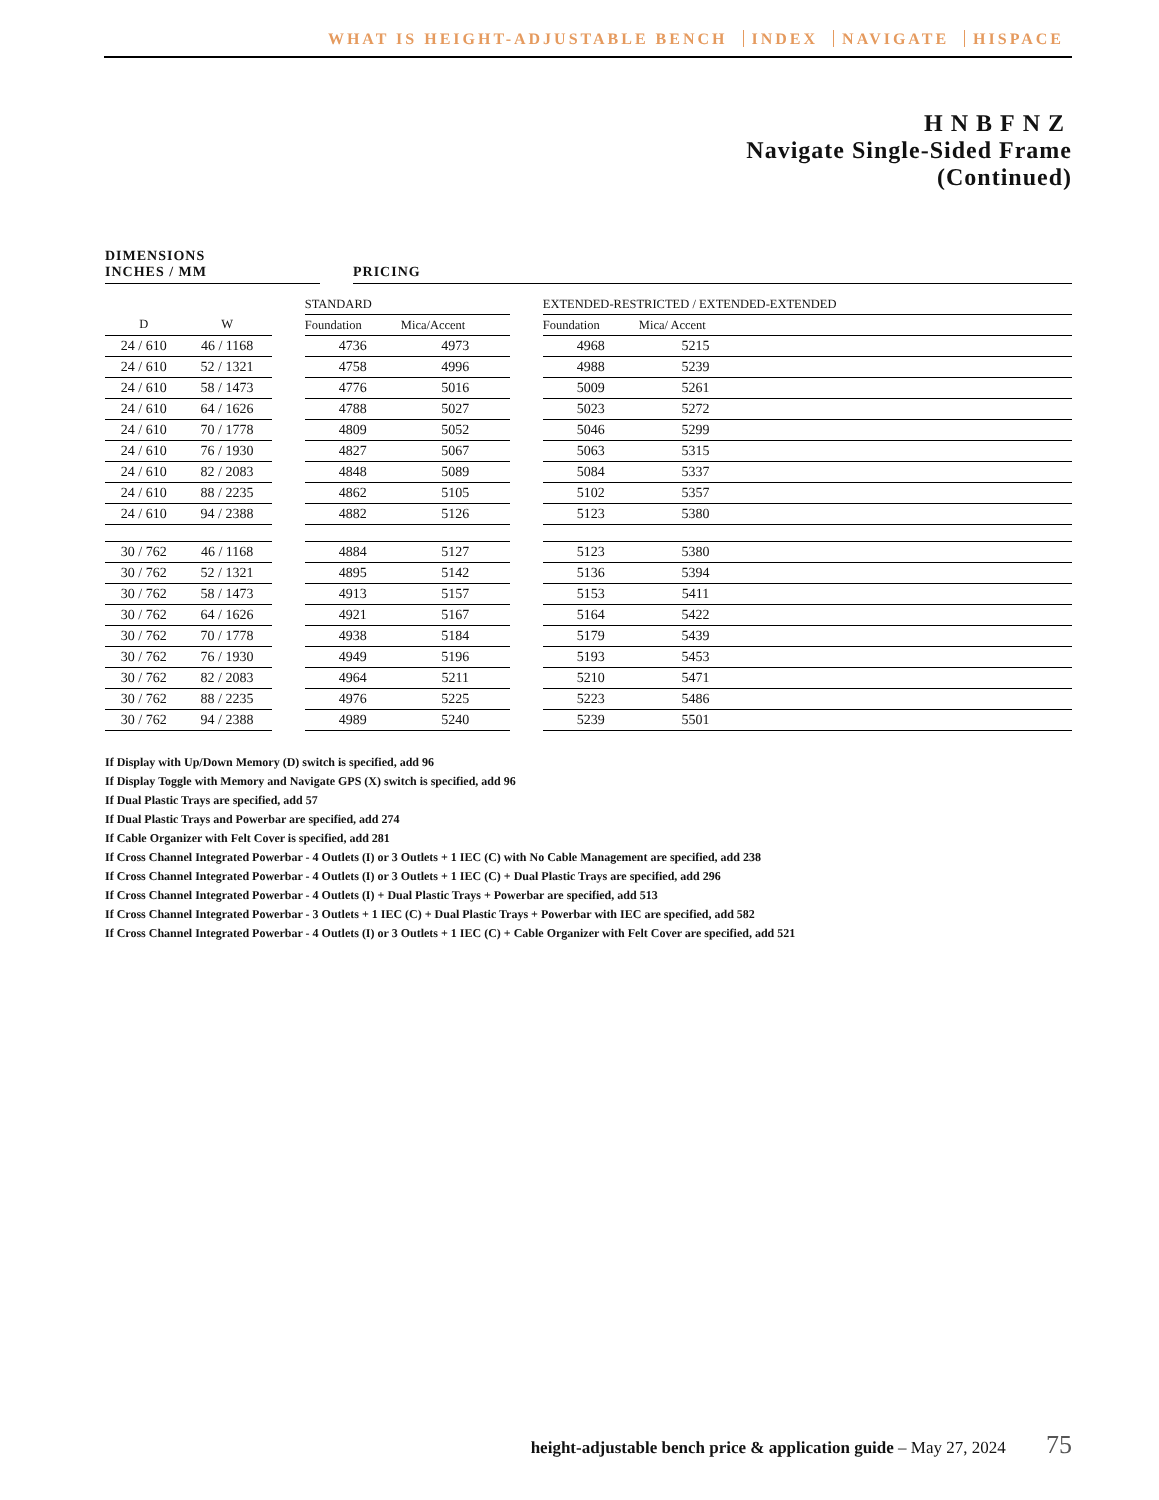WHAT IS HEIGHT-ADJUSTABLE BENCH INDEX NAVIGATE HISPACE
HNBFNZ
Navigate Single-Sided Frame
(Continued)
DIMENSIONS
INCHES / MM
PRICING
| | | | STANDARD | | | EXTENDED-RESTRICTED / EXTENDED-EXTENDED | | |
| --- | --- | --- | --- | --- | --- | --- | --- | --- |
| D | W | | Foundation | Mica/Accent | | Foundation | Mica/ Accent | |
| 24 / 610 | 46 / 1168 | | 4736 | 4973 | | 4968 | 5215 | |
| 24 / 610 | 52 / 1321 | | 4758 | 4996 | | 4988 | 5239 | |
| 24 / 610 | 58 / 1473 | | 4776 | 5016 | | 5009 | 5261 | |
| 24 / 610 | 64 / 1626 | | 4788 | 5027 | | 5023 | 5272 | |
| 24 / 610 | 70 / 1778 | | 4809 | 5052 | | 5046 | 5299 | |
| 24 / 610 | 76 / 1930 | | 4827 | 5067 | | 5063 | 5315 | |
| 24 / 610 | 82 / 2083 | | 4848 | 5089 | | 5084 | 5337 | |
| 24 / 610 | 88 / 2235 | | 4862 | 5105 | | 5102 | 5357 | |
| 24 / 610 | 94 / 2388 | | 4882 | 5126 | | 5123 | 5380 | |
| 30 / 762 | 46 / 1168 | | 4884 | 5127 | | 5123 | 5380 | |
| 30 / 762 | 52 / 1321 | | 4895 | 5142 | | 5136 | 5394 | |
| 30 / 762 | 58 / 1473 | | 4913 | 5157 | | 5153 | 5411 | |
| 30 / 762 | 64 / 1626 | | 4921 | 5167 | | 5164 | 5422 | |
| 30 / 762 | 70 / 1778 | | 4938 | 5184 | | 5179 | 5439 | |
| 30 / 762 | 76 / 1930 | | 4949 | 5196 | | 5193 | 5453 | |
| 30 / 762 | 82 / 2083 | | 4964 | 5211 | | 5210 | 5471 | |
| 30 / 762 | 88 / 2235 | | 4976 | 5225 | | 5223 | 5486 | |
| 30 / 762 | 94 / 2388 | | 4989 | 5240 | | 5239 | 5501 | |
If Display with Up/Down Memory (D) switch is specified, add 96
If Display Toggle with Memory and Navigate GPS (X) switch is specified, add 96
If Dual Plastic Trays are specified, add 57
If Dual Plastic Trays and Powerbar are specified, add 274
If Cable Organizer with Felt Cover is specified, add 281
If Cross Channel Integrated Powerbar - 4 Outlets (I) or 3 Outlets + 1 IEC (C) with No Cable Management are specified, add 238
If Cross Channel Integrated Powerbar - 4 Outlets (I) or 3 Outlets + 1 IEC (C) + Dual Plastic Trays are specified, add 296
If Cross Channel Integrated Powerbar - 4 Outlets (I) + Dual Plastic Trays + Powerbar are specified, add 513
If Cross Channel Integrated Powerbar - 3 Outlets + 1 IEC (C) + Dual Plastic Trays + Powerbar with IEC are specified, add 582
If Cross Channel Integrated Powerbar - 4 Outlets (I) or 3 Outlets + 1 IEC (C) + Cable Organizer with Felt Cover are specified, add 521
height-adjustable bench price & application guide – May 27, 2024 75